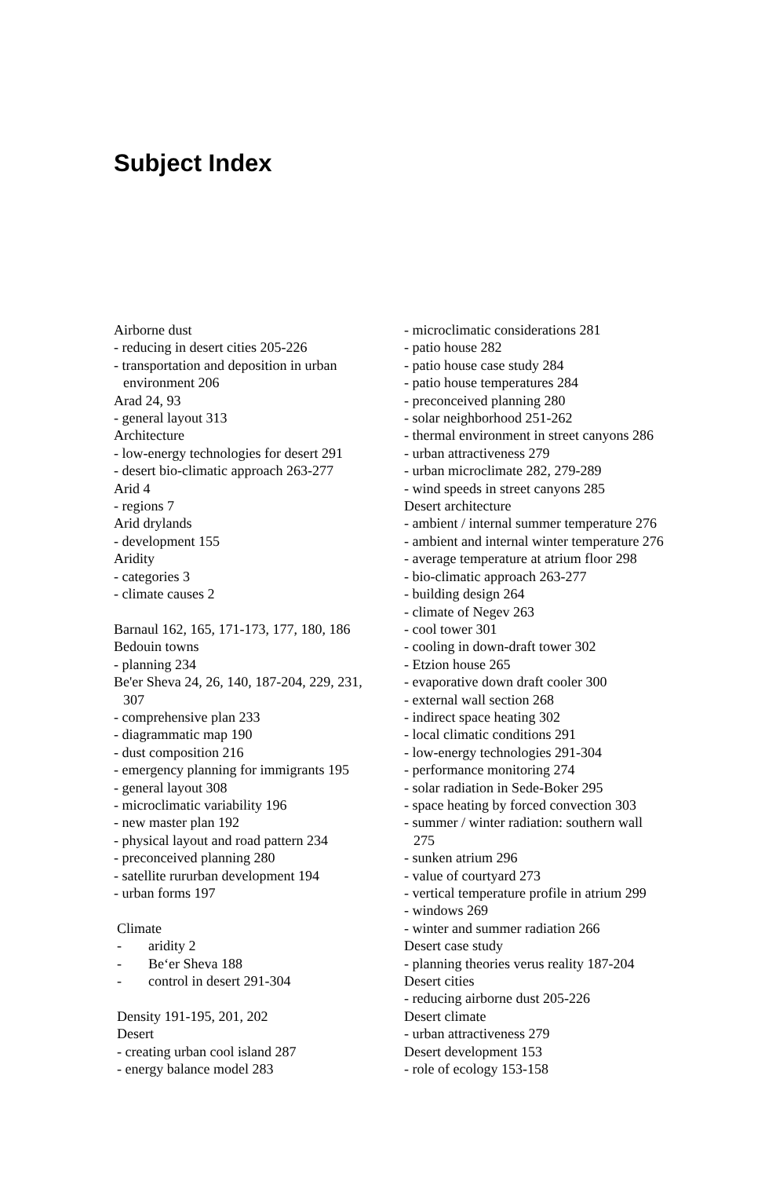Subject Index
Airborne dust
- reducing in desert cities 205-226
- transportation and deposition in urban
environment 206
Arad 24, 93
- general layout 313
Architecture
- low-energy technologies for desert 291
- desert bio-climatic approach 263-277
Arid 4
- regions 7
Arid drylands
- development 155
Aridity
- categories 3
- climate causes 2
Barnaul 162, 165, 171-173, 177, 180, 186
Bedouin towns
- planning 234
Be'er Sheva 24, 26, 140, 187-204, 229, 231,
307
- comprehensive plan 233
- diagrammatic map 190
- dust composition 216
- emergency planning for immigrants 195
- general layout 308
- microclimatic variability 196
- new master plan 192
- physical layout and road pattern 234
- preconceived planning 280
- satellite rururban development 194
- urban forms 197
Climate
- aridity 2
- Be‘er Sheva 188
- control in desert 291-304
Density 191-195, 201, 202
Desert
- creating urban cool island 287
- energy balance model 283
- microclimatic considerations 281
- patio house 282
- patio house case study 284
- patio house temperatures 284
- preconceived planning 280
- solar neighborhood 251-262
- thermal environment in street canyons 286
- urban attractiveness 279
- urban microclimate 282, 279-289
- wind speeds in street canyons 285
Desert architecture
- ambient / internal summer temperature 276
- ambient and internal winter temperature 276
- average temperature at atrium floor 298
- bio-climatic approach 263-277
- building design 264
- climate of Negev 263
- cool tower 301
- cooling in down-draft tower 302
- Etzion house 265
- evaporative down draft cooler 300
- external wall section 268
- indirect space heating 302
- local climatic conditions 291
- low-energy technologies 291-304
- performance monitoring 274
- solar radiation in Sede-Boker 295
- space heating by forced convection 303
- summer / winter radiation: southern wall
275
- sunken atrium 296
- value of courtyard 273
- vertical temperature profile in atrium 299
- windows 269
- winter and summer radiation 266
Desert case study
- planning theories verus reality 187-204
Desert cities
- reducing airborne dust 205-226
Desert climate
- urban attractiveness 279
Desert development 153
- role of ecology 153-158